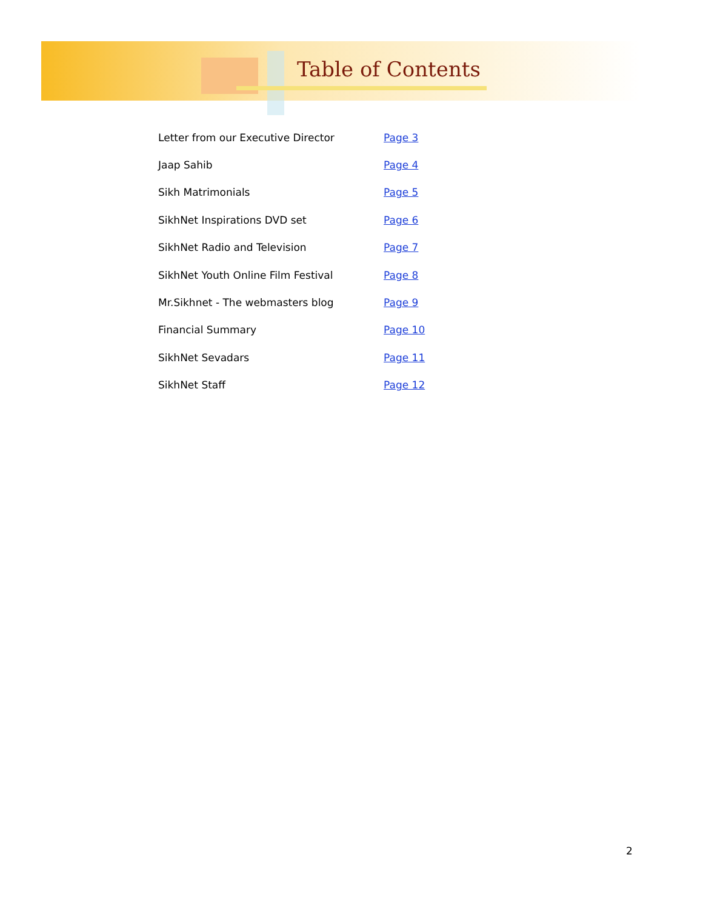Table of Contents
| Letter from our Executive Director | Page 3 |
| Jaap Sahib | Page 4 |
| Sikh Matrimonials | Page 5 |
| SikhNet Inspirations DVD set | Page 6 |
| SikhNet Radio and Television | Page 7 |
| SikhNet Youth Online Film Festival | Page 8 |
| Mr.Sikhnet - The webmasters blog | Page 9 |
| Financial Summary | Page 10 |
| SikhNet Sevadars | Page 11 |
| SikhNet Staff | Page 12 |
2